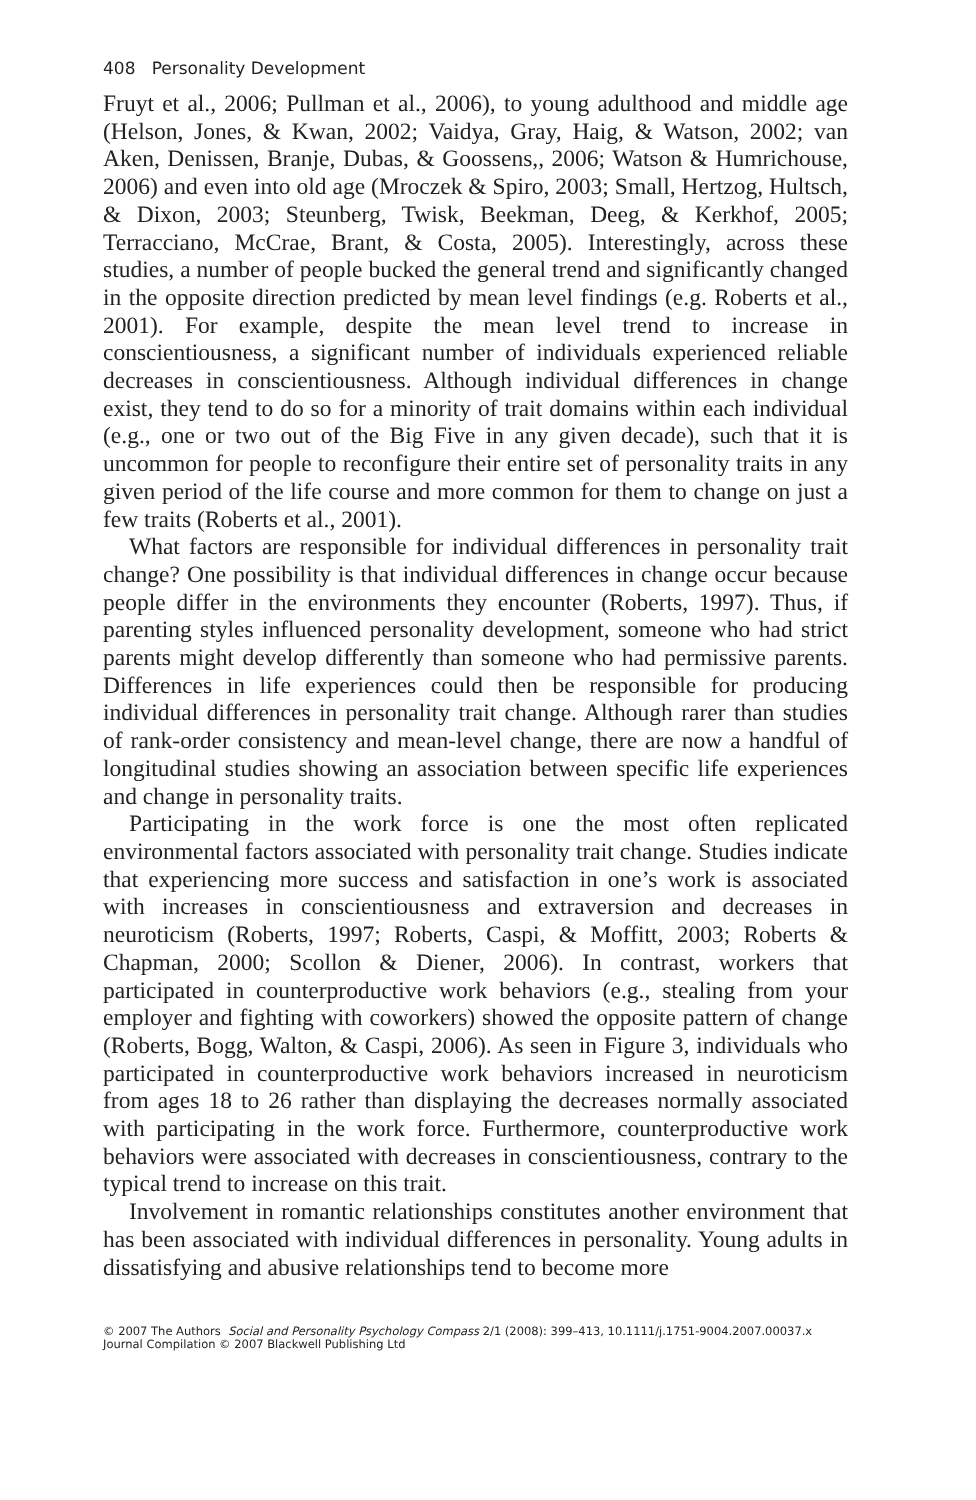408 Personality Development
Fruyt et al., 2006; Pullman et al., 2006), to young adulthood and middle age (Helson, Jones, & Kwan, 2002; Vaidya, Gray, Haig, & Watson, 2002; van Aken, Denissen, Branje, Dubas, & Goossens,, 2006; Watson & Humrichouse, 2006) and even into old age (Mroczek & Spiro, 2003; Small, Hertzog, Hultsch, & Dixon, 2003; Steunberg, Twisk, Beekman, Deeg, & Kerkhof, 2005; Terracciano, McCrae, Brant, & Costa, 2005). Interestingly, across these studies, a number of people bucked the general trend and significantly changed in the opposite direction predicted by mean level findings (e.g. Roberts et al., 2001). For example, despite the mean level trend to increase in conscientiousness, a significant number of individuals experienced reliable decreases in conscientiousness. Although individual differences in change exist, they tend to do so for a minority of trait domains within each individual (e.g., one or two out of the Big Five in any given decade), such that it is uncommon for people to reconfigure their entire set of personality traits in any given period of the life course and more common for them to change on just a few traits (Roberts et al., 2001).
What factors are responsible for individual differences in personality trait change? One possibility is that individual differences in change occur because people differ in the environments they encounter (Roberts, 1997). Thus, if parenting styles influenced personality development, someone who had strict parents might develop differently than someone who had permissive parents. Differences in life experiences could then be responsible for producing individual differences in personality trait change. Although rarer than studies of rank-order consistency and mean-level change, there are now a handful of longitudinal studies showing an association between specific life experiences and change in personality traits.
Participating in the work force is one the most often replicated environmental factors associated with personality trait change. Studies indicate that experiencing more success and satisfaction in one’s work is associated with increases in conscientiousness and extraversion and decreases in neuroticism (Roberts, 1997; Roberts, Caspi, & Moffitt, 2003; Roberts & Chapman, 2000; Scollon & Diener, 2006). In contrast, workers that participated in counterproductive work behaviors (e.g., stealing from your employer and fighting with coworkers) showed the opposite pattern of change (Roberts, Bogg, Walton, & Caspi, 2006). As seen in Figure 3, individuals who participated in counterproductive work behaviors increased in neuroticism from ages 18 to 26 rather than displaying the decreases normally associated with participating in the work force. Furthermore, counterproductive work behaviors were associated with decreases in conscientiousness, contrary to the typical trend to increase on this trait.
Involvement in romantic relationships constitutes another environment that has been associated with individual differences in personality. Young adults in dissatisfying and abusive relationships tend to become more
© 2007 The Authors Social and Personality Psychology Compass 2/1 (2008): 399–413, 10.1111/j.1751-9004.2007.00037.x
Journal Compilation © 2007 Blackwell Publishing Ltd